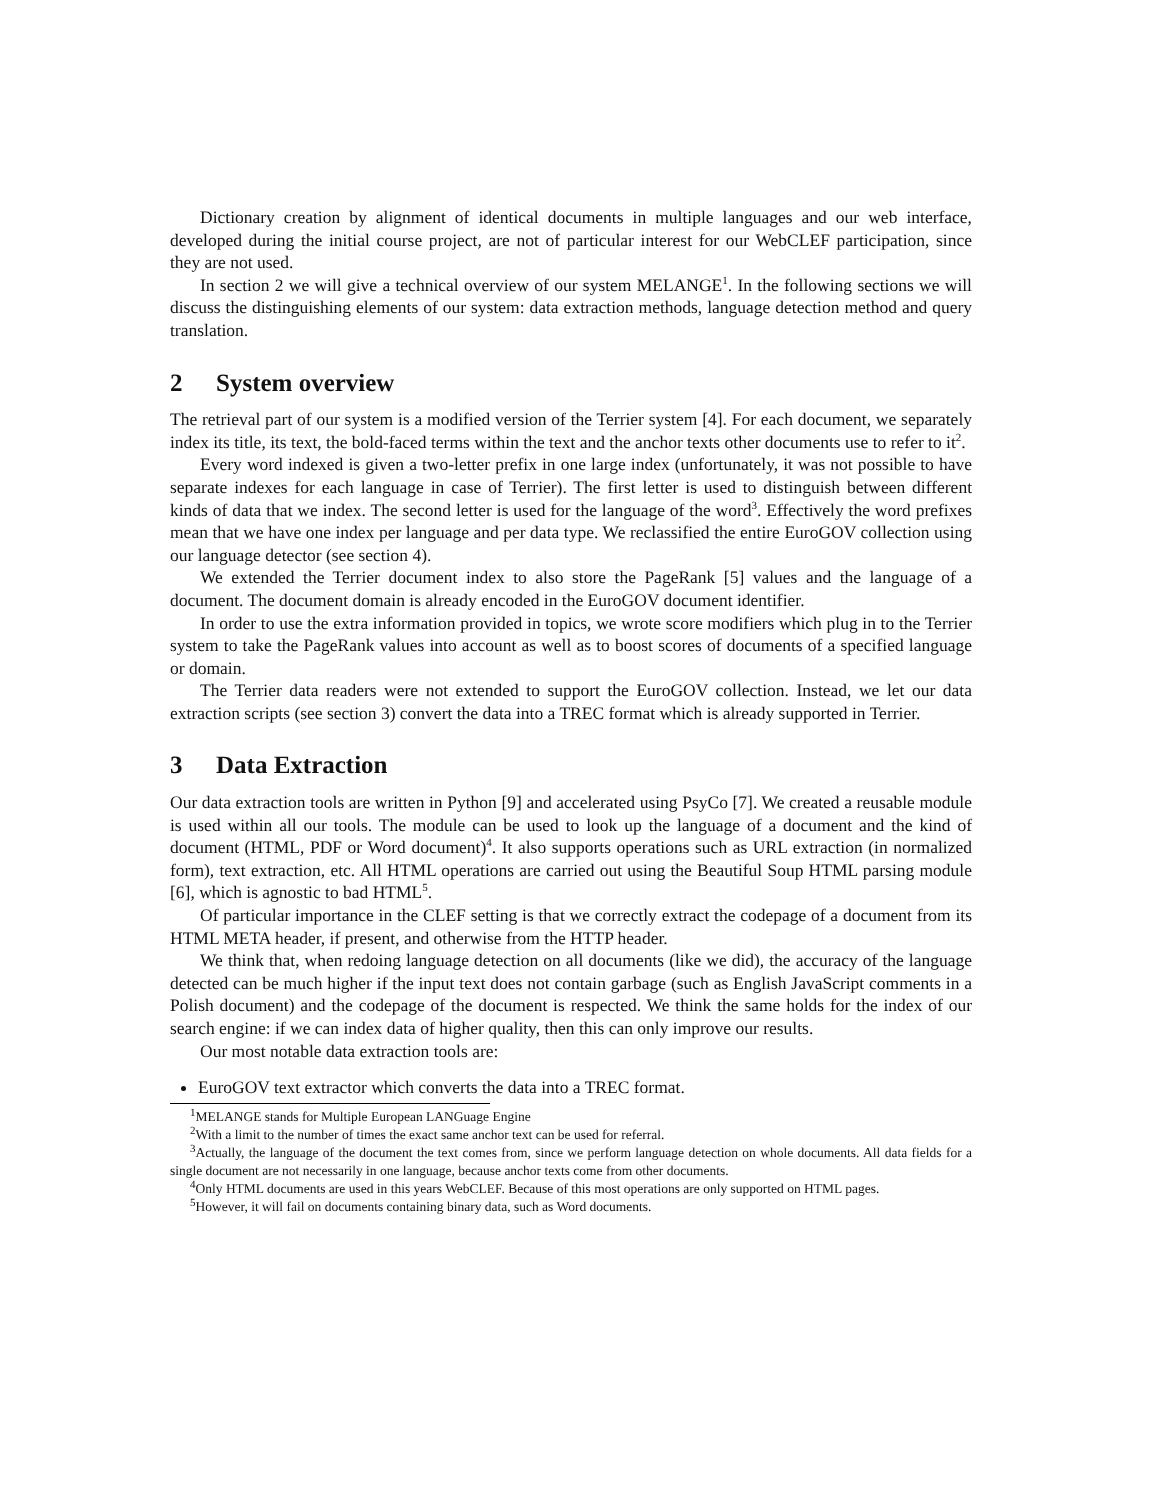Dictionary creation by alignment of identical documents in multiple languages and our web interface, developed during the initial course project, are not of particular interest for our WebCLEF participation, since they are not used.
In section 2 we will give a technical overview of our system MELANGE<sup>1</sup>. In the following sections we will discuss the distinguishing elements of our system: data extraction methods, language detection method and query translation.
2 System overview
The retrieval part of our system is a modified version of the Terrier system [4]. For each document, we separately index its title, its text, the bold-faced terms within the text and the anchor texts other documents use to refer to it<sup>2</sup>.
Every word indexed is given a two-letter prefix in one large index (unfortunately, it was not possible to have separate indexes for each language in case of Terrier). The first letter is used to distinguish between different kinds of data that we index. The second letter is used for the language of the word<sup>3</sup>. Effectively the word prefixes mean that we have one index per language and per data type. We reclassified the entire EuroGOV collection using our language detector (see section 4).
We extended the Terrier document index to also store the PageRank [5] values and the language of a document. The document domain is already encoded in the EuroGOV document identifier.
In order to use the extra information provided in topics, we wrote score modifiers which plug in to the Terrier system to take the PageRank values into account as well as to boost scores of documents of a specified language or domain.
The Terrier data readers were not extended to support the EuroGOV collection. Instead, we let our data extraction scripts (see section 3) convert the data into a TREC format which is already supported in Terrier.
3 Data Extraction
Our data extraction tools are written in Python [9] and accelerated using PsyCo [7]. We created a reusable module is used within all our tools. The module can be used to look up the language of a document and the kind of document (HTML, PDF or Word document)<sup>4</sup>. It also supports operations such as URL extraction (in normalized form), text extraction, etc. All HTML operations are carried out using the Beautiful Soup HTML parsing module [6], which is agnostic to bad HTML<sup>5</sup>.
Of particular importance in the CLEF setting is that we correctly extract the codepage of a document from its HTML META header, if present, and otherwise from the HTTP header.
We think that, when redoing language detection on all documents (like we did), the accuracy of the language detected can be much higher if the input text does not contain garbage (such as English JavaScript comments in a Polish document) and the codepage of the document is respected. We think the same holds for the index of our search engine: if we can index data of higher quality, then this can only improve our results.
Our most notable data extraction tools are:
EuroGOV text extractor which converts the data into a TREC format.
<sup>1</sup> MELANGE stands for Multiple European LANGuage Engine
<sup>2</sup> With a limit to the number of times the exact same anchor text can be used for referral.
<sup>3</sup> Actually, the language of the document the text comes from, since we perform language detection on whole documents. All data fields for a single document are not necessarily in one language, because anchor texts come from other documents.
<sup>4</sup> Only HTML documents are used in this years WebCLEF. Because of this most operations are only supported on HTML pages.
<sup>5</sup> However, it will fail on documents containing binary data, such as Word documents.